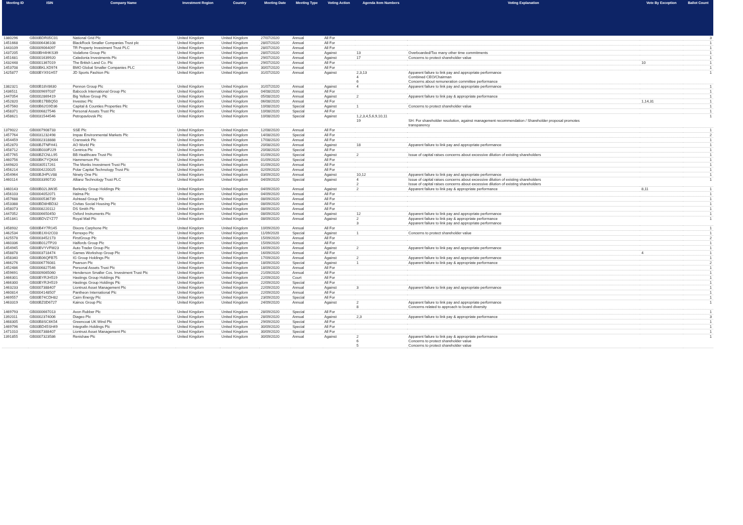| Meeting ID | ISIN | Company Name | Investment Region | Country | Meeting Date | Meeting Type | Voting Action | Agenda Item Numbers | Voting Explanation | Vote By Exception | Ballot Count |
| --- | --- | --- | --- | --- | --- | --- | --- | --- | --- | --- | --- |
| 1380296 | GB00BDR05C01 | National Grid Plc | United Kingdom | United Kingdom | 27/07/2020 | Annual | All For | | | | 3 |
| 1451668 | GB0006436108 | BlackRock Smaller Companies Trust plc | United Kingdom | United Kingdom | 28/07/2020 | Annual | All For | | | | 1 |
| 1443109 | GB0009064097 | TR Property Investment Trust PLC | United Kingdom | United Kingdom | 28/07/2020 | Annual | All For | | | | 1 |
| 1437205 | GB00BH4HKS39 | Vodafone Group Plc | United Kingdom | United Kingdom | 28/07/2020 | Annual | Against | 13 | Overboarded/Too many other time commitments | | 1 |
| 1451681 | GB0001639920 | Caledonia Investments Plc | United Kingdom | United Kingdom | 29/07/2020 | Annual | Against | 17 | Concerns to protect shareholder value | | 1 |
| 1432448 | GB0001367019 | The British Land Co. Plc | United Kingdom | United Kingdom | 29/07/2020 | Annual | All For | | | 10 | 1 |
| 1453708 | GB00BKLXD974 | BMO Global Smaller Companies PLC | United Kingdom | United Kingdom | 30/07/2020 | Annual | All For | | | | 1 |
| 1425877 | GB00BYX91H57 | JD Sports Fashion Plc | United Kingdom | United Kingdom | 31/07/2020 | Annual | Against | 2,3,13 4 6 | Apparent failure to link pay and appropriate performance Combined CEO/Chairman Concerns about remuneration committee performance | | 1 |
| 1382321 | GB00B18V8630 | Pennon Group Plc | United Kingdom | United Kingdom | 31/07/2020 | Annual | Against | 4 | Apparent failure to link pay and appropriate performance | | 1 |
| 1436511 | GB0009697037 | Babcock International Group Plc | United Kingdom | United Kingdom | 04/08/2020 | Annual | All For | | | | 1 |
| 1447054 | GB0002869419 | Big Yellow Group Plc | United Kingdom | United Kingdom | 05/08/2020 | Annual | Against | 2 | Apparent failure to link pay & appropriate performance | | 1 |
| 1452820 | GB00B17BBQ50 | Investec Plc | United Kingdom | United Kingdom | 06/08/2020 | Annual | All For | | | 1,14,31 | 1 |
| 1457560 | GB00B62G9D36 | Capital & Counties Properties Plc | United Kingdom | United Kingdom | 10/08/2020 | Special | Against | 1 | Concerns to protect shareholder value | | 1 |
| 1458371 | GB0006827546 | Personal Assets Trust Plc | United Kingdom | United Kingdom | 10/08/2020 | Special | All For | | | | 1 |
| 1458621 | GB0031544546 | Petropavlovsk Plc | United Kingdom | United Kingdom | 10/08/2020 | Special | Against | 1,2,3,4,5,6,9,10,11 19 | SH: For shareholder resolution, against management recommendation / Shareholder proposal promotes transparency | | 1 |
| 1379022 | GB0007908733 | SSE Plc | United Kingdom | United Kingdom | 12/08/2020 | Annual | All For | | | | 1 |
| 1457764 | GB0031232498 | Impax Environmental Markets Plc | United Kingdom | United Kingdom | 14/08/2020 | Special | All For | | | | 2 |
| 1454459 | GB0002318888 | Cranswick Plc | United Kingdom | United Kingdom | 17/08/2020 | Annual | All For | | | | 1 |
| 1452870 | GB00BJTNFH41 | AO World Plc | United Kingdom | United Kingdom | 20/08/2020 | Annual | Against | 18 | Apparent failure to link pay and appropriate performance | | 1 |
| 1458712 | GB00B033F229 | Centrica Plc | United Kingdom | United Kingdom | 20/08/2020 | Special | All For | | | | 1 |
| 1457765 | GB00BZCNLL95 | BB Healthcare Trust Plc | United Kingdom | United Kingdom | 01/09/2020 | Special | Against | 2 | Issue of capital raises concerns about excessive dilution of existing shareholders | | 1 |
| 1460756 | GB00BK7YQK64 | Hammerson Plc | United Kingdom | United Kingdom | 01/09/2020 | Special | All For | | | | 1 |
| 1449820 | GB0030517261 | The Monks Investment Trust Plc | United Kingdom | United Kingdom | 01/09/2020 | Annual | All For | | | | 1 |
| 1456214 | GB0004220025 | Polar Capital Technology Trust Plc | United Kingdom | United Kingdom | 02/09/2020 | Annual | All For | | | | 1 |
| 1454964 | GB00BJHPLV88 | Ninety One Plc | United Kingdom | United Kingdom | 03/09/2020 | Annual | Against | 10,12 | Apparent failure to link pay and appropriate performance | | 1 |
| 1460114 | GB0003390720 | Allianz Technology Trust PLC | United Kingdom | United Kingdom | 04/09/2020 | Special | Against | 4 2 | Issue of capital raises concerns about excessive dilution of existing shareholders Issue of capital raises concerns about excessive dilution of existing shareholders | | 1 |
| 1460143 | GB00B02L3W35 | Berkeley Group Holdings Plc | United Kingdom | United Kingdom | 04/09/2020 | Annual | Against | 2 | Apparent failure to link pay & appropriate performance | 8,11 | 1 |
| 1456103 | GB0004052071 | Halma Plc | United Kingdom | United Kingdom | 04/09/2020 | Annual | All For | | | | 1 |
| 1457688 | GB0000536739 | Ashtead Group Plc | United Kingdom | United Kingdom | 08/09/2020 | Annual | All For | | | | 1 |
| 1453388 | GB00BD8HBD32 | Civitas Social Housing Plc | United Kingdom | United Kingdom | 08/09/2020 | Annual | All For | | | | 1 |
| 1458073 | GB0008220112 | DS Smith Plc | United Kingdom | United Kingdom | 08/09/2020 | Annual | All For | | | | 1 |
| 1447052 | GB0006650450 | Oxford Instruments Plc | United Kingdom | United Kingdom | 08/09/2020 | Annual | Against | 12 | Apparent failure to link pay and appropriate performance | | 1 |
| 1451841 | GB00BDVZYZ77 | Royal Mail Plc | United Kingdom | United Kingdom | 08/09/2020 | Annual | Against | 2 3 | Apparent failure to link pay & appropriate performance Apparent failure to link pay and appropriate performance | | 1 |
| 1458932 | GB00B4Y7R145 | Dixons Carphone Plc | United Kingdom | United Kingdom | 10/09/2020 | Annual | All For | | | | 1 |
| 1462534 | GB00B1XH2C03 | Ferrexpo Plc | United Kingdom | United Kingdom | 11/09/2020 | Special | Against | 1 | Concerns to protect shareholder value | | 1 |
| 1425578 | GB0003452173 | FirstGroup Plc | United Kingdom | United Kingdom | 15/09/2020 | Annual | All For | | | | 2 |
| 1460336 | GB00B012TP20 | Halfords Group Plc | United Kingdom | United Kingdom | 15/09/2020 | Annual | All For | | | | 1 |
| 1454945 | GB00BVYVFW23 | Auto Trader Group Plc | United Kingdom | United Kingdom | 16/09/2020 | Annual | Against | 2 | Apparent failure to link pay and appropriate performance | | 1 |
| 1458878 | GB0003718474 | Games Workshop Group Plc | United Kingdom | United Kingdom | 16/09/2020 | Annual | All For | | | 4 | 1 |
| 1458340 | GB00B06QFB75 | IG Group Holdings Plc | United Kingdom | United Kingdom | 17/09/2020 | Annual | Against | 2 | Apparent failure to link pay and appropriate performance | | 1 |
| 1466276 | GB0006776081 | Pearson Plc | United Kingdom | United Kingdom | 18/09/2020 | Special | Against | 1 | Apparent failure to link pay & appropriate performance | | 2 |
| 1452486 | GB0006827546 | Personal Assets Trust Plc | United Kingdom | United Kingdom | 18/09/2020 | Annual | All For | | | | 1 |
| 1459691 | GB0009065060 | Henderson Smaller Cos. Investment Trust Plc | United Kingdom | United Kingdom | 21/09/2020 | Annual | All For | | | | 1 |
| 1466301 | GB00BYRJH519 | Hastings Group Holdings Plc | United Kingdom | United Kingdom | 22/09/2020 | Court | All For | | | | 1 |
| 1466300 | GB00BYRJH519 | Hastings Group Holdings Plc | United Kingdom | United Kingdom | 22/09/2020 | Special | All For | | | | 1 |
| 1463233 | GB0007388407 | Liontrust Asset Management Plc | United Kingdom | United Kingdom | 22/09/2020 | Annual | Against | 3 | Apparent failure to link pay and appropriate performance | | 1 |
| 1460814 | GB0004148507 | Pantheon International Plc | United Kingdom | United Kingdom | 22/09/2020 | Annual | All For | | | | 1 |
| 1469557 | GB00B74CDH82 | Cairn Energy Plc | United Kingdom | United Kingdom | 23/09/2020 | Special | All For | | | | 1 |
| 1463319 | GB00BZ0D6727 | Kainos Group Plc | United Kingdom | United Kingdom | 24/09/2020 | Annual | Against | 2 8 | Apparent failure to link pay and appropriate performance Concerns related to approach to board diversity | | 1 |
| 1469793 | GB0000667013 | Avon Rubber Plc | United Kingdom | United Kingdom | 28/09/2020 | Special | All For | | | | 1 |
| 1392011 | GB0002374006 | Diageo Plc | United Kingdom | United Kingdom | 28/09/2020 | Annual | Against | 2,3 | Apparent failure to link pay & appropriate performance | | 3 |
| 1468305 | GB00B8SC6K54 | Greencoat UK Wind Plc | United Kingdom | United Kingdom | 29/09/2020 | Special | All For | | | | 1 |
| 1469796 | GB00BD45SH49 | Integrafin Holdings Plc | United Kingdom | United Kingdom | 30/09/2020 | Special | All For | | | | 1 |
| 1471010 | GB0007388407 | Liontrust Asset Management Plc | United Kingdom | United Kingdom | 30/09/2020 | Special | All For | | | | 1 |
| 1391855 | GB0007323586 | Renishaw Plc | United Kingdom | United Kingdom | 30/09/2020 | Annual | Against | 2 6 5 | Apparent failure to link pay & appropriate performance Concerns to protect shareholder value Concerns to protect shareholder value | | 1 |